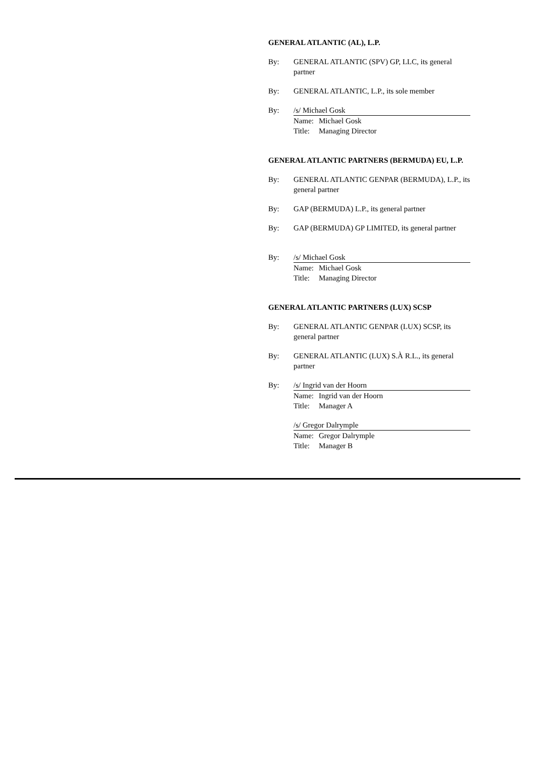GENERAL ATLANTIC (AL), L.P.
By: GENERAL ATLANTIC (SPV) GP, LLC, its general partner
By: GENERAL ATLANTIC, L.P., its sole member
By: /s/ Michael Gosk
Name: Michael Gosk
Title: Managing Director
GENERAL ATLANTIC PARTNERS (BERMUDA) EU, L.P.
By: GENERAL ATLANTIC GENPAR (BERMUDA), L.P., its general partner
By: GAP (BERMUDA) L.P., its general partner
By: GAP (BERMUDA) GP LIMITED, its general partner
By: /s/ Michael Gosk
Name: Michael Gosk
Title: Managing Director
GENERAL ATLANTIC PARTNERS (LUX) SCSP
By: GENERAL ATLANTIC GENPAR (LUX) SCSP, its general partner
By: GENERAL ATLANTIC (LUX) S.À R.L., its general partner
By: /s/ Ingrid van der Hoorn
Name: Ingrid van der Hoorn
Title: Manager A
/s/ Gregor Dalrymple
Name: Gregor Dalrymple
Title: Manager B